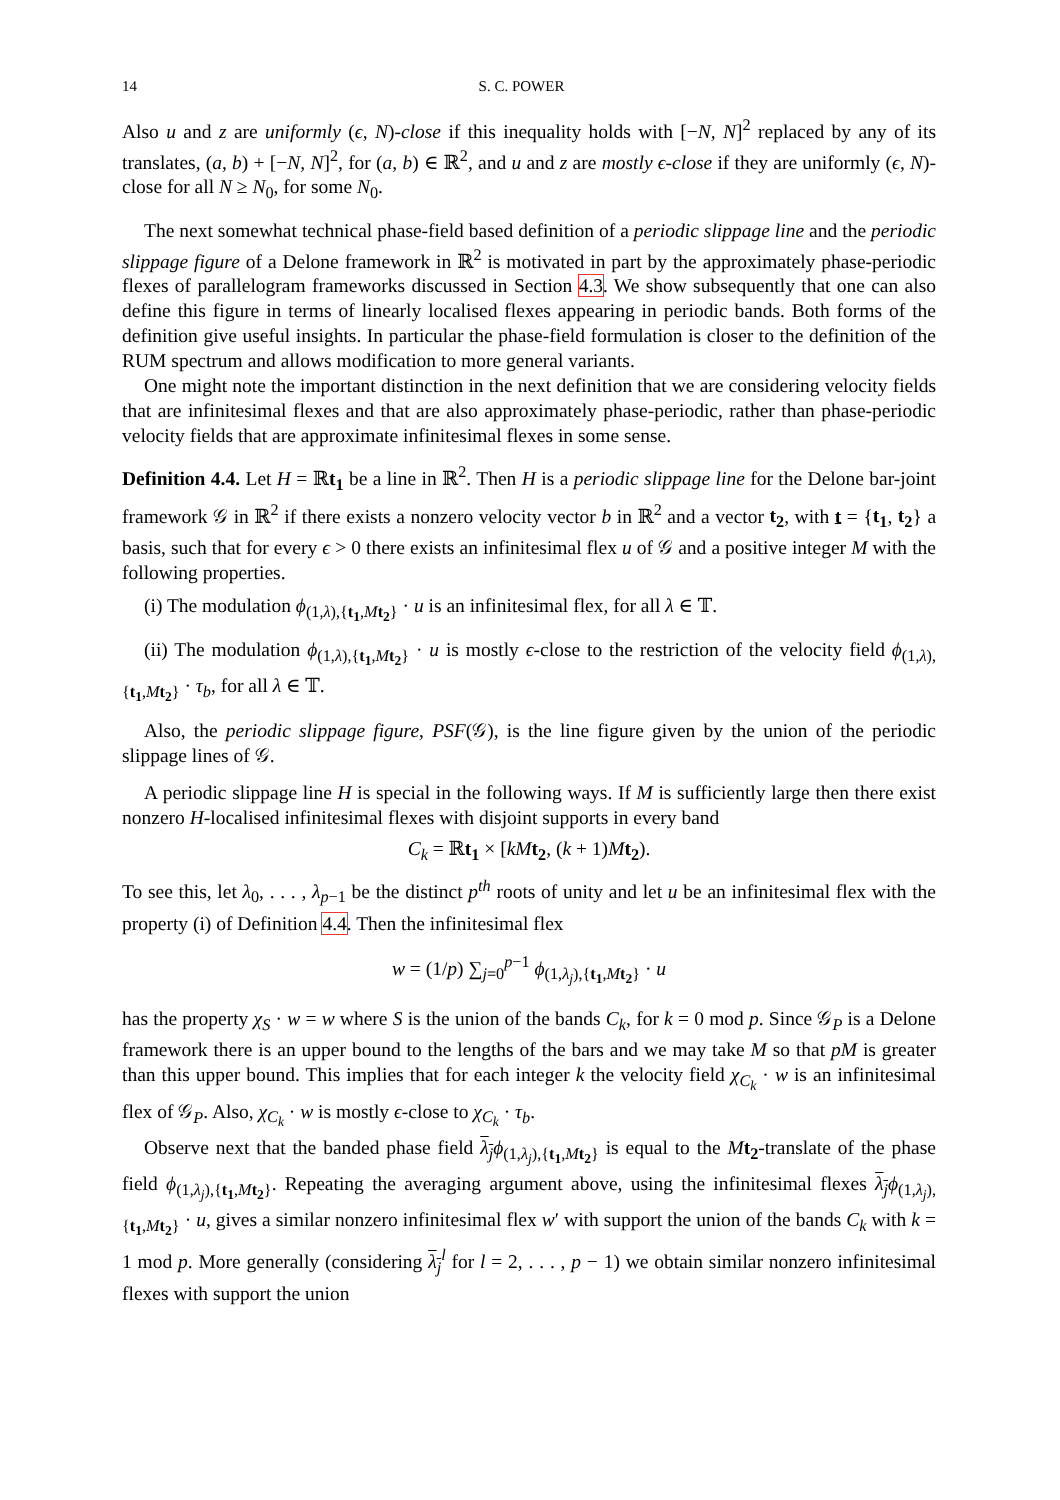14 S. C. POWER
Also u and z are uniformly (ϵ, N)-close if this inequality holds with [−N, N]<sup>2</sup> replaced by any of its translates, (a, b) + [−N, N]<sup>2</sup>, for (a, b) ∈ ℝ<sup>2</sup>, and u and z are mostly ϵ-close if they are uniformly (ϵ, N)-close for all N ≥ N<sub>0</sub>, for some N<sub>0</sub>.
The next somewhat technical phase-field based definition of a periodic slippage line and the periodic slippage figure of a Delone framework in ℝ<sup>2</sup> is motivated in part by the approximately phase-periodic flexes of parallelogram frameworks discussed in Section 4.3. We show subsequently that one can also define this figure in terms of linearly localised flexes appearing in periodic bands. Both forms of the definition give useful insights. In particular the phase-field formulation is closer to the definition of the RUM spectrum and allows modification to more general variants.
One might note the important distinction in the next definition that we are considering velocity fields that are infinitesimal flexes and that are also approximately phase-periodic, rather than phase-periodic velocity fields that are approximate infinitesimal flexes in some sense.
Definition 4.4. Let H = ℝt<sub>1</sub> be a line in ℝ<sup>2</sup>. Then H is a periodic slippage line for the Delone bar-joint framework 𝒢 in ℝ<sup>2</sup> if there exists a nonzero velocity vector b in ℝ<sup>2</sup> and a vector t<sub>2</sub>, with t = {t<sub>1</sub>, t<sub>2</sub>} a basis, such that for every ϵ > 0 there exists an infinitesimal flex u of 𝒢 and a positive integer M with the following properties.
(i) The modulation ϕ<sub>(1,λ),{t<sub>1</sub>,Mt<sub>2</sub>}</sub> · u is an infinitesimal flex, for all λ ∈ 𝕋.
(ii) The modulation ϕ<sub>(1,λ),{t<sub>1</sub>,Mt<sub>2</sub>}</sub> · u is mostly ϵ-close to the restriction of the velocity field ϕ<sub>(1,λ),{t<sub>1</sub>,Mt<sub>2</sub>}</sub> · τ<sub>b</sub>, for all λ ∈ 𝕋.
Also, the periodic slippage figure, PSF(𝒢), is the line figure given by the union of the periodic slippage lines of 𝒢.
A periodic slippage line H is special in the following ways. If M is sufficiently large then there exist nonzero H-localised infinitesimal flexes with disjoint supports in every band
C<sub>k</sub> = ℝt<sub>1</sub> × [kM t<sub>2</sub>, (k + 1)Mt<sub>2</sub>).
To see this, let λ<sub>0</sub>, . . . , λ<sub>p−1</sub> be the distinct p<sup>th</sup> roots of unity and let u be an infinitesimal flex with the property (i) of Definition 4.4. Then the infinitesimal flex
w = (1/p) ∑<sub>j=0</sub><sup>p−1</sup> ϕ<sub>(1,λ<sub>j</sub>),{t<sub>1</sub>,Mt<sub>2</sub>}</sub> · u
has the property χ<sub>S</sub> · w = w where S is the union of the bands C<sub>k</sub>, for k = 0 mod p. Since 𝒢<sub>P</sub> is a Delone framework there is an upper bound to the lengths of the bars and we may take M so that pM is greater than this upper bound. This implies that for each integer k the velocity field χ<sub>C<sub>k</sub></sub> · w is an infinitesimal flex of 𝒢<sub>P</sub>. Also, χ<sub>C<sub>k</sub></sub> · w is mostly ϵ-close to χ<sub>C<sub>k</sub></sub> · τ<sub>b</sub>.
Observe next that the banded phase field λ<sub>j</sub> ϕ<sub>(1,λ<sub>j</sub>),{t<sub>1</sub>,Mt<sub>2</sub>}</sub> is equal to the Mt<sub>2</sub>-translate of the phase field ϕ<sub>(1,λ<sub>j</sub>),{t<sub>1</sub>,Mt<sub>2</sub>}</sub>. Repeating the averaging argument above, using the infinitesimal flexes λ<sub>j</sub> ϕ<sub>(1,λ<sub>j</sub>),{t<sub>1</sub>,Mt<sub>2</sub>}</sub> · u, gives a similar nonzero infinitesimal flex w′ with support the union of the bands C<sub>k</sub> with k = 1 mod p. More generally (considering λ<sub>j</sub><sup>l</sup> for l = 2, . . . , p − 1) we obtain similar nonzero infinitesimal flexes with support the union